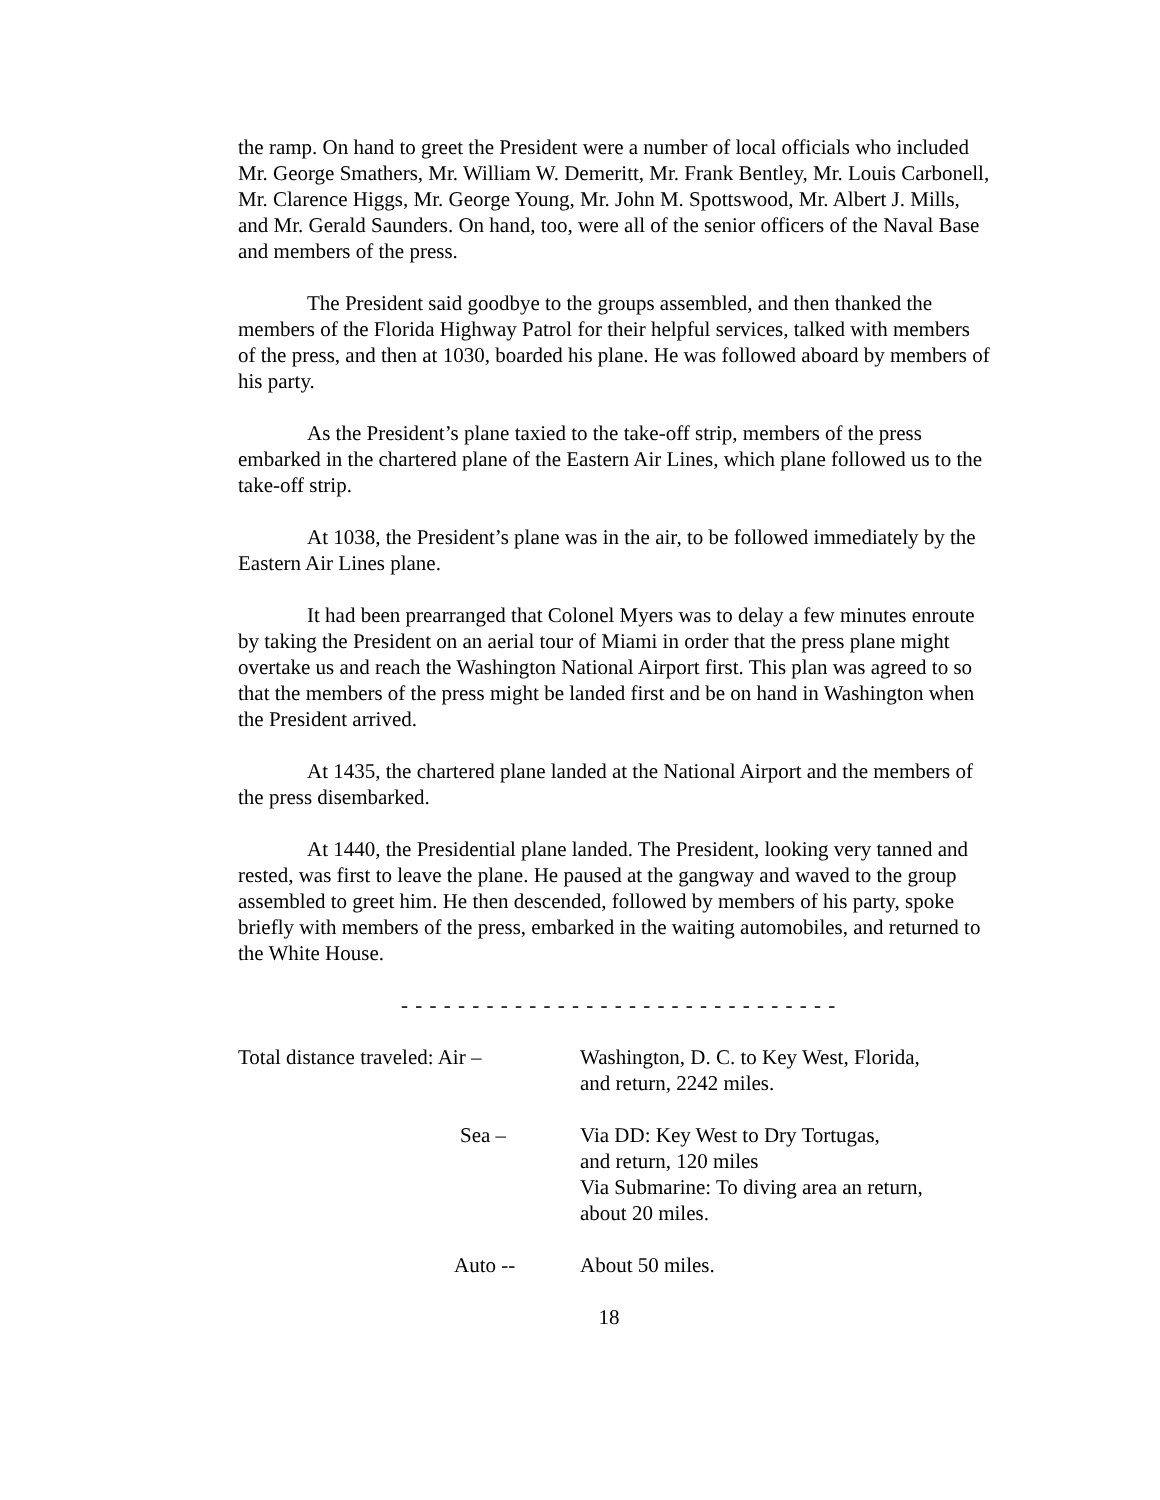the ramp. On hand to greet the President were a number of local officials who included Mr. George Smathers, Mr. William W. Demeritt, Mr. Frank Bentley, Mr. Louis Carbonell, Mr. Clarence Higgs, Mr. George Young, Mr. John M. Spottswood, Mr. Albert J. Mills, and Mr. Gerald Saunders. On hand, too, were all of the senior officers of the Naval Base and members of the press.
The President said goodbye to the groups assembled, and then thanked the members of the Florida Highway Patrol for their helpful services, talked with members of the press, and then at 1030, boarded his plane. He was followed aboard by members of his party.
As the President’s plane taxied to the take-off strip, members of the press embarked in the chartered plane of the Eastern Air Lines, which plane followed us to the take-off strip.
At 1038, the President’s plane was in the air, to be followed immediately by the Eastern Air Lines plane.
It had been prearranged that Colonel Myers was to delay a few minutes enroute by taking the President on an aerial tour of Miami in order that the press plane might overtake us and reach the Washington National Airport first. This plan was agreed to so that the members of the press might be landed first and be on hand in Washington when the President arrived.
At 1435, the chartered plane landed at the National Airport and the members of the press disembarked.
At 1440, the Presidential plane landed. The President, looking very tanned and rested, was first to leave the plane. He paused at the gangway and waved to the group assembled to greet him. He then descended, followed by members of his party, spoke briefly with members of the press, embarked in the waiting automobiles, and returned to the White House.
- - - - - - - - - - - - - - - - - - - - - - - - - - - - - - -
Total distance traveled: Air –
Washington, D. C. to Key West, Florida,
and return, 2242 miles.
Sea – Via DD: Key West to Dry Tortugas,
and return, 120 miles
Via Submarine: To diving area an return,
about 20 miles.
Auto -- About 50 miles.
18